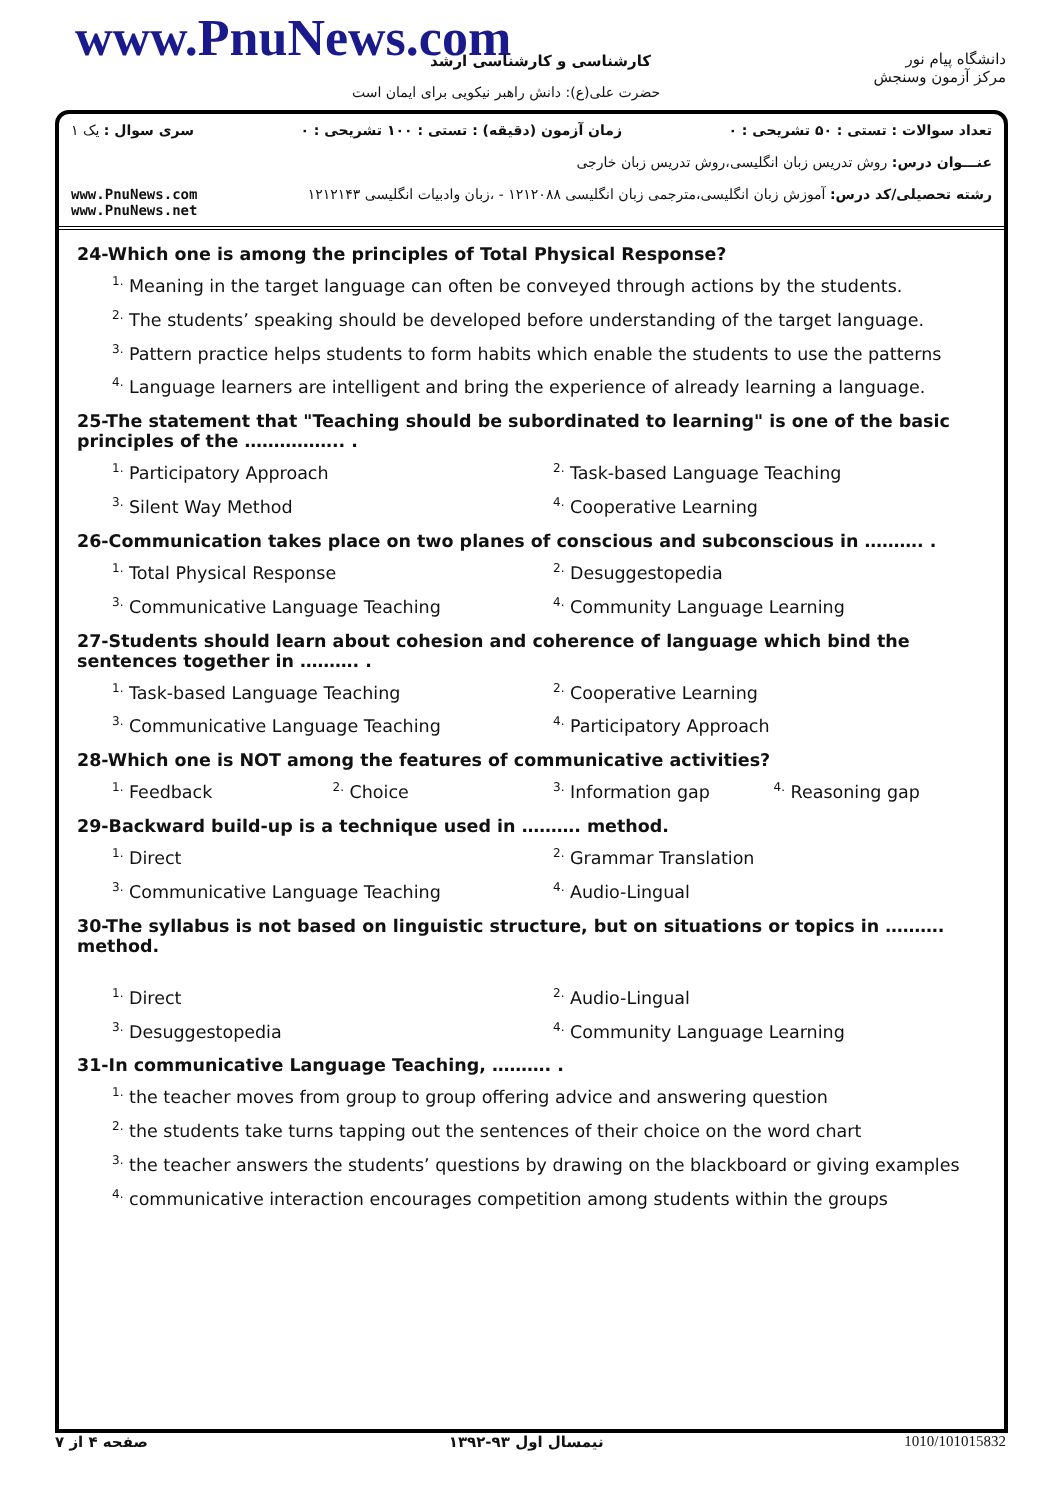www.PnuNews.com کارشناسی و کارشناسی ارشد
حضرت علی(ع): دانش راهبر نیکویی برای ایمان است
دانشگاه پیام نور
مرکز آزمون وسنجش
تعداد سوالات : تستی : ۵۰ تشریحی : ۰ زمان آزمون (دقیقه) : تستی : ۱۰۰ تشریحی : ۰ سری سوال : یک ۱
عنـــوان درس: روش تدریس زبان انگلیسی،روش تدریس زبان خارجی
رشته تحصیلی/کد درس: آموزش زبان انگلیسی،مترجمی زبان انگلیسی ۱۲۱۲۰۸۸ - ،زبان وادبیات انگلیسی ۱۲۱۲۱۴۳ www.PnuNews.com
www.PnuNews.net
24-Which one is among the principles of Total Physical Response?
<sup>1.</sup> Meaning in the target language can often be conveyed through actions by the students.
<sup>2.</sup> The students’ speaking should be developed before understanding of the target language.
<sup>3.</sup> Pattern practice helps students to form habits which enable the students to use the patterns
<sup>4.</sup> Language learners are intelligent and bring the experience of already learning a language.
25-The statement that "Teaching should be subordinated to learning" is one of the basic principles of the …………….. .
<sup>1.</sup> Participatory Approach
<sup>2.</sup> Task-based Language Teaching
<sup>3.</sup> Silent Way Method
<sup>4.</sup> Cooperative Learning
26-Communication takes place on two planes of conscious and subconscious in ………. .
<sup>1.</sup> Total Physical Response
<sup>2.</sup> Desuggestopedia
<sup>3.</sup> Communicative Language Teaching
<sup>4.</sup> Community Language Learning
27-Students should learn about cohesion and coherence of language which bind the sentences together in ………. .
<sup>1.</sup> Task-based Language Teaching
<sup>2.</sup> Cooperative Learning
<sup>3.</sup> Communicative Language Teaching
<sup>4.</sup> Participatory Approach
28-Which one is NOT among the features of communicative activities?
<sup>1.</sup> Feedback
<sup>2.</sup> Choice
<sup>3.</sup> Information gap
<sup>4.</sup> Reasoning gap
29-Backward build-up is a technique used in ………. method.
<sup>1.</sup> Direct
<sup>2.</sup> Grammar Translation
<sup>3.</sup> Communicative Language Teaching
<sup>4.</sup> Audio-Lingual
30-The syllabus is not based on linguistic structure, but on situations or topics in ………. method.
<sup>1.</sup> Direct
<sup>2.</sup> Audio-Lingual
<sup>3.</sup> Desuggestopedia
<sup>4.</sup> Community Language Learning
31-In communicative Language Teaching, ………. .
<sup>1.</sup> the teacher moves from group to group offering advice and answering question
<sup>2.</sup> the students take turns tapping out the sentences of their choice on the word chart
<sup>3.</sup> the teacher answers the students’ questions by drawing on the blackboard or giving examples
<sup>4.</sup> communicative interaction encourages competition among students within the groups
صفحه ۴ از ۷ نیمسال اول ۹۳-۱۳۹۲ 1010/101015832